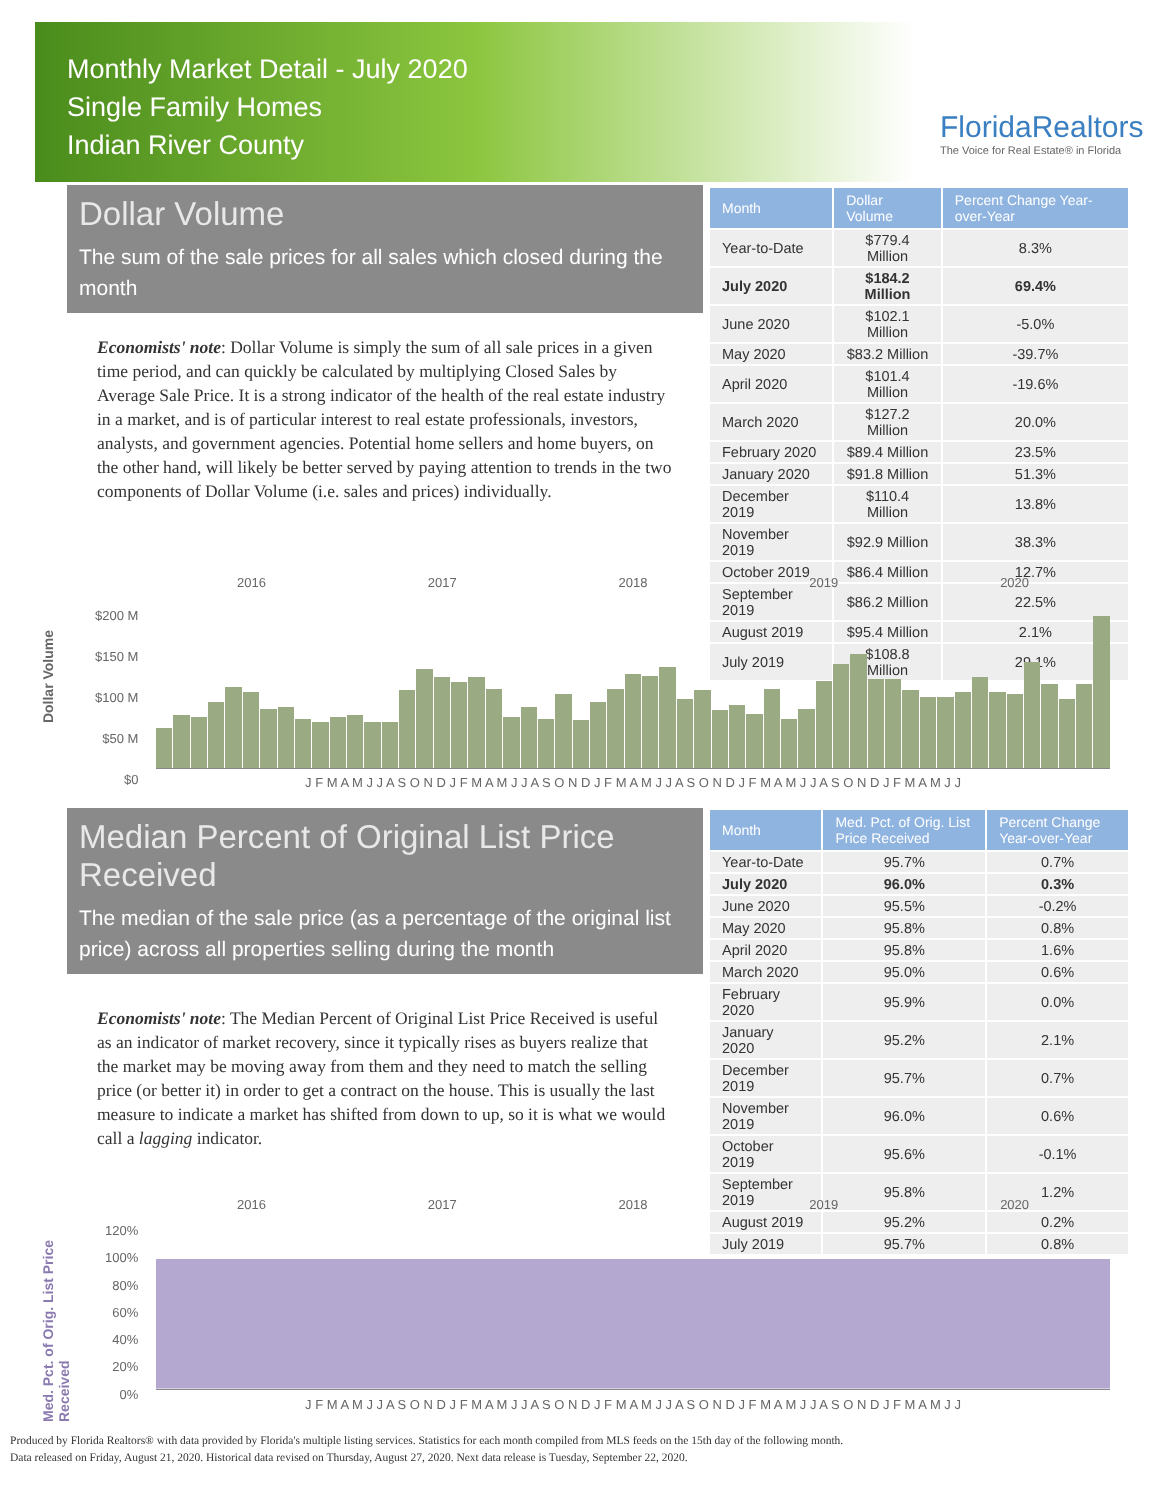Monthly Market Detail - July 2020
Single Family Homes
Indian River County
FloridaRealtors
The Voice for Real Estate® in Florida
Dollar Volume
The sum of the sale prices for all sales which closed during the month
Economists' note: Dollar Volume is simply the sum of all sale prices in a given time period, and can quickly be calculated by multiplying Closed Sales by Average Sale Price. It is a strong indicator of the health of the real estate industry in a market, and is of particular interest to real estate professionals, investors, analysts, and government agencies. Potential home sellers and home buyers, on the other hand, will likely be better served by paying attention to trends in the two components of Dollar Volume (i.e. sales and prices) individually.
| Month | Dollar Volume | Percent Change Year-over-Year |
| --- | --- | --- |
| Year-to-Date | $779.4 Million | 8.3% |
| July 2020 | $184.2 Million | 69.4% |
| June 2020 | $102.1 Million | -5.0% |
| May 2020 | $83.2 Million | -39.7% |
| April 2020 | $101.4 Million | -19.6% |
| March 2020 | $127.2 Million | 20.0% |
| February 2020 | $89.4 Million | 23.5% |
| January 2020 | $91.8 Million | 51.3% |
| December 2019 | $110.4 Million | 13.8% |
| November 2019 | $92.9 Million | 38.3% |
| October 2019 | $86.4 Million | 12.7% |
| September 2019 | $86.2 Million | 22.5% |
| August 2019 | $95.4 Million | 2.1% |
| July 2019 | $108.8 Million | 29.1% |
2016 2017 2018 2019 2020
Dollar Volume
$200 M
$150 M
$100 M
$50 M
$0
J F M A M J J A S O N D J F M A M J J A S O N D J F M A M J J A S O N D J F M A M J J A S O N D J F M A M J J
Median Percent of Original List Price Received
The median of the sale price (as a percentage of the original list price) across all properties selling during the month
Economists' note: The Median Percent of Original List Price Received is useful as an indicator of market recovery, since it typically rises as buyers realize that the market may be moving away from them and they need to match the selling price (or better it) in order to get a contract on the house. This is usually the last measure to indicate a market has shifted from down to up, so it is what we would call a lagging indicator.
| Month | Med. Pct. of Orig. List Price Received | Percent Change Year-over-Year |
| --- | --- | --- |
| Year-to-Date | 95.7% | 0.7% |
| July 2020 | 96.0% | 0.3% |
| June 2020 | 95.5% | -0.2% |
| May 2020 | 95.8% | 0.8% |
| April 2020 | 95.8% | 1.6% |
| March 2020 | 95.0% | 0.6% |
| February 2020 | 95.9% | 0.0% |
| January 2020 | 95.2% | 2.1% |
| December 2019 | 95.7% | 0.7% |
| November 2019 | 96.0% | 0.6% |
| October 2019 | 95.6% | -0.1% |
| September 2019 | 95.8% | 1.2% |
| August 2019 | 95.2% | 0.2% |
| July 2019 | 95.7% | 0.8% |
2016 2017 2018 2019 2020
Med. Pct. of Orig. List Price Received
120%
100%
80%
60%
40%
20%
0%
J F M A M J J A S O N D J F M A M J J A S O N D J F M A M J J A S O N D J F M A M J J A S O N D J F M A M J J
Produced by Florida Realtors® with data provided by Florida's multiple listing services. Statistics for each month compiled from MLS feeds on the 15th day of the following month.
Data released on Friday, August 21, 2020. Historical data revised on Thursday, August 27, 2020. Next data release is Tuesday, September 22, 2020.